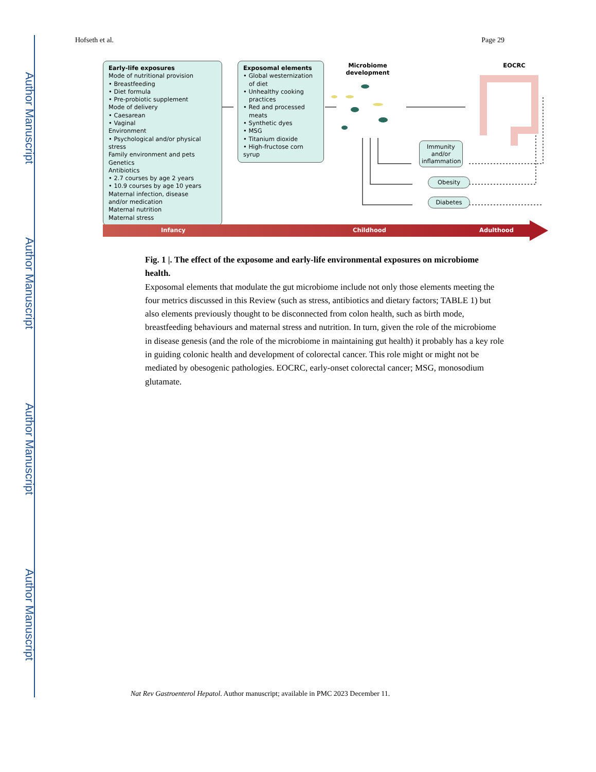Author Manuscript
Author Manuscript
Author Manuscript
Author Manuscript
Hofseth et al. Page 29
Early-life exposures
Mode of nutritional provision
• Breastfeeding
• Diet formula
• Pre-probiotic supplement
Mode of delivery
• Caesarean
• Vaginal
Environment
• Psychological and/or physical stress
Family environment and pets
Genetics
Antibiotics
• 2.7 courses by age 2 years
• 10.9 courses by age 10 years
Maternal infection, disease
and/or medication
Maternal nutrition
Maternal stress
Exposomal elements
• Global westernization
of diet
• Unhealthy cooking
practices
• Red and processed
meats
• Synthetic dyes
• MSG
• Titanium dioxide
• High-fructose corn syrup
Microbiome development
EOCRC
Immunity and/or inflammation
Obesity
Diabetes
Infancy Childhood Adulthood
Fig. 1 |. The effect of the exposome and early-life environmental exposures on microbiome health.
Exposomal elements that modulate the gut microbiome include not only those elements meeting the four metrics discussed in this Review (such as stress, antibiotics and dietary factors; TABLE 1) but also elements previously thought to be disconnected from colon health, such as birth mode, breastfeeding behaviours and maternal stress and nutrition. In turn, given the role of the microbiome in disease genesis (and the role of the microbiome in maintaining gut health) it probably has a key role in guiding colonic health and development of colorectal cancer. This role might or might not be mediated by obesogenic pathologies. EOCRC, early-onset colorectal cancer; MSG, monosodium glutamate.
Nat Rev Gastroenterol Hepatol. Author manuscript; available in PMC 2023 December 11.